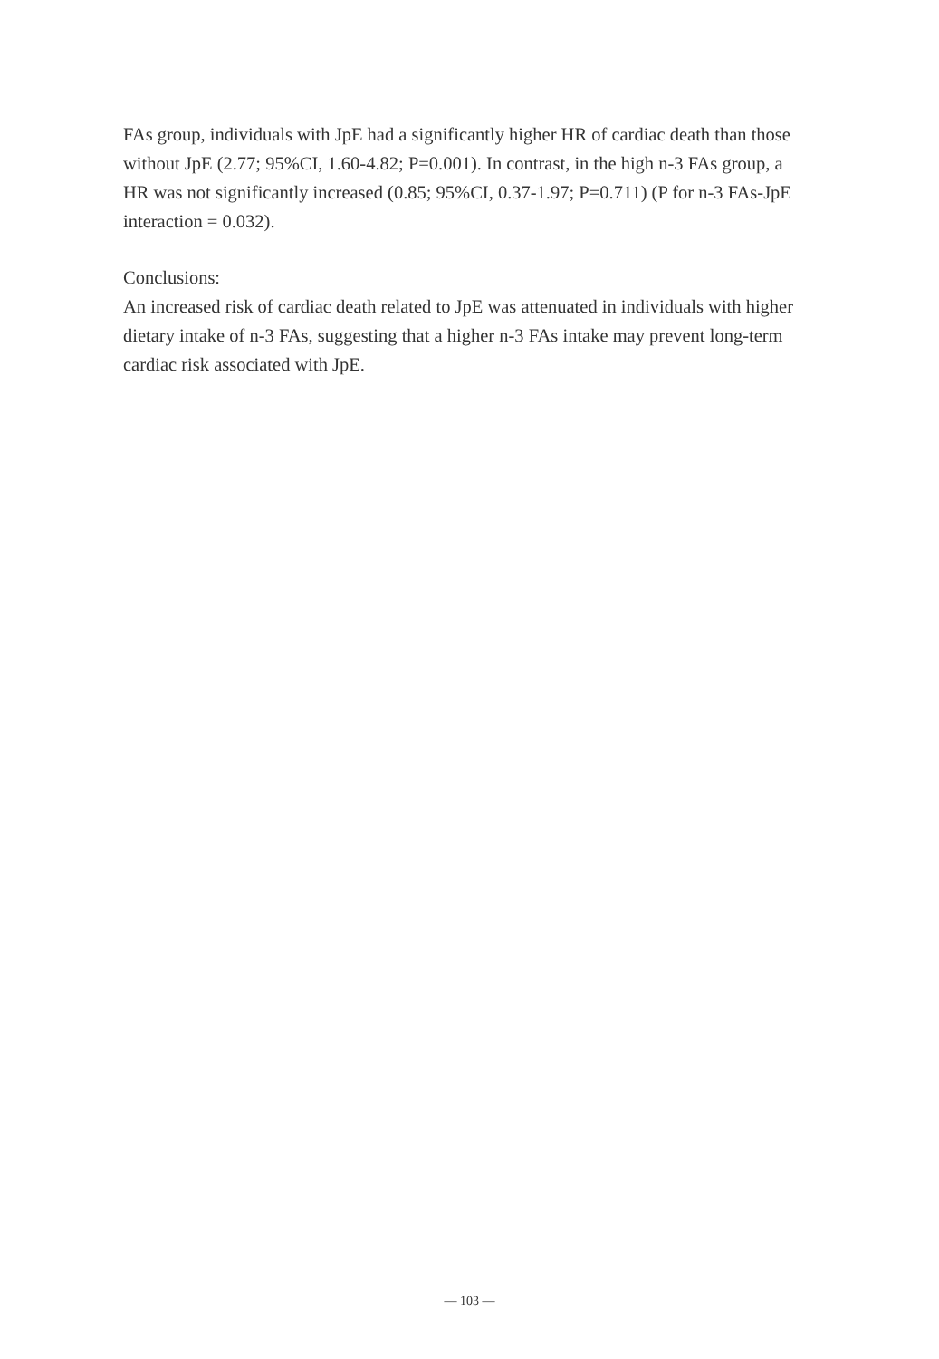FAs group, individuals with JpE had a significantly higher HR of cardiac death than those without JpE (2.77; 95%CI, 1.60-4.82; P=0.001). In contrast, in the high n-3 FAs group, a HR was not significantly increased (0.85; 95%CI, 0.37-1.97; P=0.711) (P for n-3 FAs-JpE interaction = 0.032).
Conclusions:
An increased risk of cardiac death related to JpE was attenuated in individuals with higher dietary intake of n-3 FAs, suggesting that a higher n-3 FAs intake may prevent long-term cardiac risk associated with JpE.
— 103 —